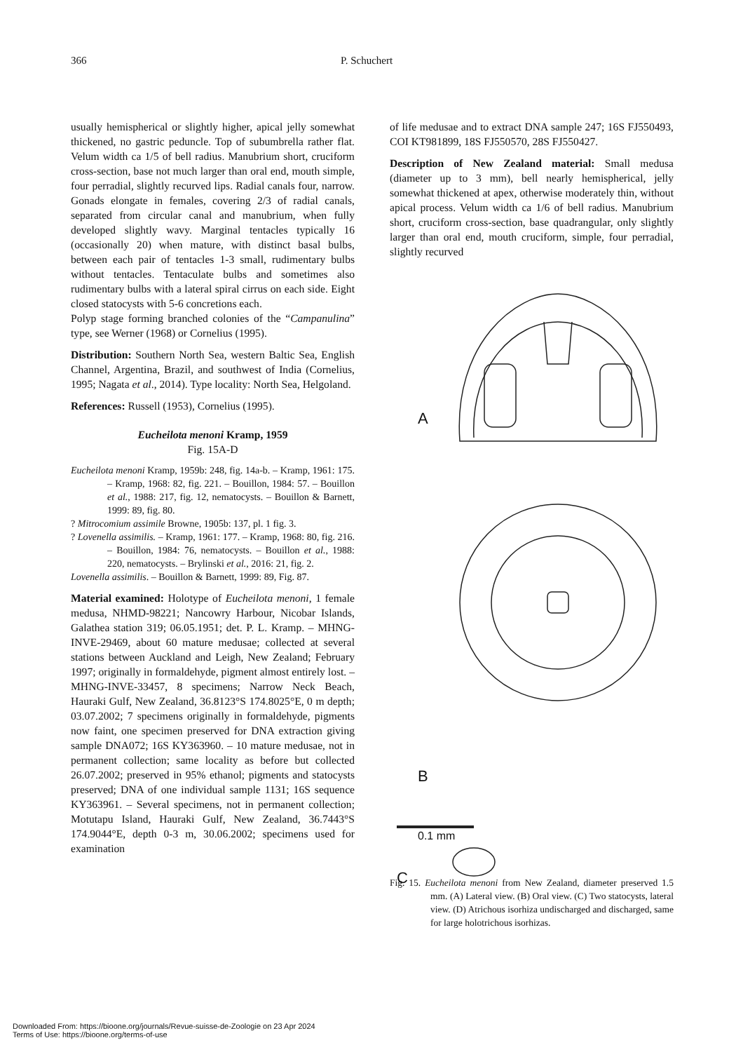366 P. Schuchert
usually hemispherical or slightly higher, apical jelly somewhat thickened, no gastric peduncle. Top of subumbrella rather flat. Velum width ca 1/5 of bell radius. Manubrium short, cruciform cross-section, base not much larger than oral end, mouth simple, four perradial, slightly recurved lips. Radial canals four, narrow. Gonads elongate in females, covering 2/3 of radial canals, separated from circular canal and manubrium, when fully developed slightly wavy. Marginal tentacles typically 16 (occasionally 20) when mature, with distinct basal bulbs, between each pair of tentacles 1-3 small, rudimentary bulbs without tentacles. Tentaculate bulbs and sometimes also rudimentary bulbs with a lateral spiral cirrus on each side. Eight closed statocysts with 5-6 concretions each.
Polyp stage forming branched colonies of the “Campanulina” type, see Werner (1968) or Cornelius (1995).
Distribution: Southern North Sea, western Baltic Sea, English Channel, Argentina, Brazil, and southwest of India (Cornelius, 1995; Nagata et al., 2014). Type locality: North Sea, Helgoland.
References: Russell (1953), Cornelius (1995).
Eucheilota menoni Kramp, 1959
Fig. 15A-D
Eucheilota menoni Kramp, 1959b: 248, fig. 14a-b. – Kramp, 1961: 175. – Kramp, 1968: 82, fig. 221. – Bouillon, 1984: 57. – Bouillon et al., 1988: 217, fig. 12, nematocysts. – Bouillon & Barnett, 1999: 89, fig. 80.
? Mitrocomium assimile Browne, 1905b: 137, pl. 1 fig. 3.
? Lovenella assimilis. – Kramp, 1961: 177. – Kramp, 1968: 80, fig. 216. – Bouillon, 1984: 76, nematocysts. – Bouillon et al., 1988: 220, nematocysts. – Brylinski et al., 2016: 21, fig. 2.
Lovenella assimilis. – Bouillon & Barnett, 1999: 89, Fig. 87.
Material examined: Holotype of Eucheilota menoni, 1 female medusa, NHMD-98221; Nancowry Harbour, Nicobar Islands, Galathea station 319; 06.05.1951; det. P. L. Kramp. – MHNG-INVE-29469, about 60 mature medusae; collected at several stations between Auckland and Leigh, New Zealand; February 1997; originally in formaldehyde, pigment almost entirely lost. – MHNG-INVE-33457, 8 specimens; Narrow Neck Beach, Hauraki Gulf, New Zealand, 36.8123°S 174.8025°E, 0 m depth; 03.07.2002; 7 specimens originally in formaldehyde, pigments now faint, one specimen preserved for DNA extraction giving sample DNA072; 16S KY363960. – 10 mature medusae, not in permanent collection; same locality as before but collected 26.07.2002; preserved in 95% ethanol; pigments and statocysts preserved; DNA of one individual sample 1131; 16S sequence KY363961. – Several specimens, not in permanent collection; Motutapu Island, Hauraki Gulf, New Zealand, 36.7443°S 174.9044°E, depth 0-3 m, 30.06.2002; specimens used for examination
of life medusae and to extract DNA sample 247; 16S FJ550493, COI KT981899, 18S FJ550570, 28S FJ550427.
Description of New Zealand material: Small medusa (diameter up to 3 mm), bell nearly hemispherical, jelly somewhat thickened at apex, otherwise moderately thin, without apical process. Velum width ca 1/6 of bell radius. Manubrium short, cruciform cross-section, base quadrangular, only slightly larger than oral end, mouth cruciform, simple, four perradial, slightly recurved
A
B
0.1 mm
C
Fig. 15. Eucheilota menoni from New Zealand, diameter preserved 1.5 mm. (A) Lateral view. (B) Oral view. (C) Two statocysts, lateral view. (D) Atrichous isorhiza undischarged and discharged, same for large holotrichous isorhizas.
Downloaded From: https://bioone.org/journals/Revue-suisse-de-Zoologie on 23 Apr 2024
Terms of Use: https://bioone.org/terms-of-use